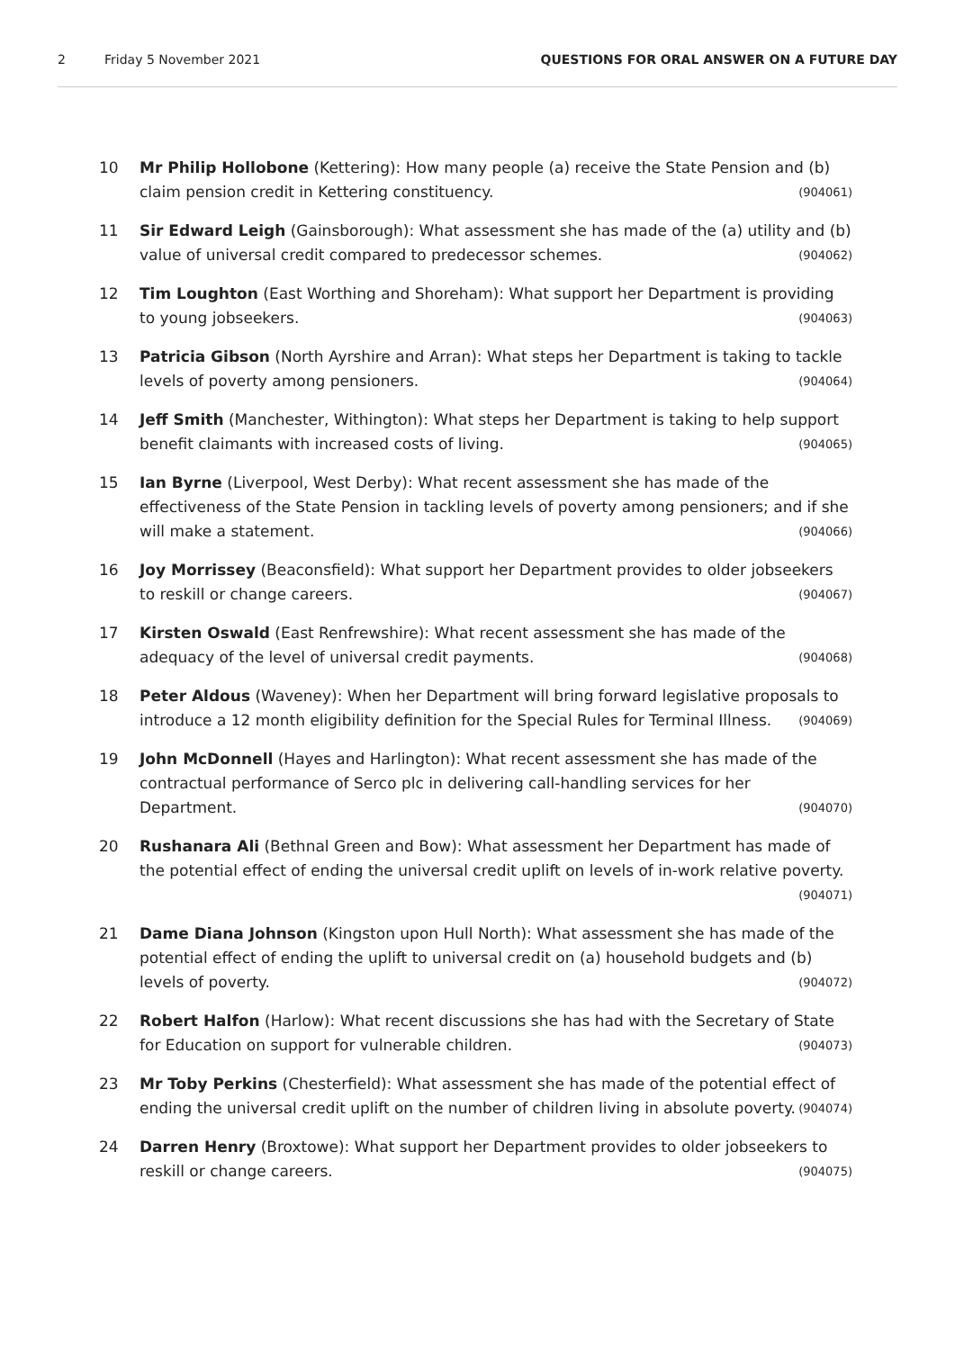2 Friday 5 November 2021 QUESTIONS FOR ORAL ANSWER ON A FUTURE DAY
10 Mr Philip Hollobone (Kettering): How many people (a) receive the State Pension and (b) claim pension credit in Kettering constituency. (904061)
11 Sir Edward Leigh (Gainsborough): What assessment she has made of the (a) utility and (b) value of universal credit compared to predecessor schemes. (904062)
12 Tim Loughton (East Worthing and Shoreham): What support her Department is providing to young jobseekers. (904063)
13 Patricia Gibson (North Ayrshire and Arran): What steps her Department is taking to tackle levels of poverty among pensioners. (904064)
14 Jeff Smith (Manchester, Withington): What steps her Department is taking to help support benefit claimants with increased costs of living. (904065)
15 Ian Byrne (Liverpool, West Derby): What recent assessment she has made of the effectiveness of the State Pension in tackling levels of poverty among pensioners; and if she will make a statement. (904066)
16 Joy Morrissey (Beaconsfield): What support her Department provides to older jobseekers to reskill or change careers. (904067)
17 Kirsten Oswald (East Renfrewshire): What recent assessment she has made of the adequacy of the level of universal credit payments. (904068)
18 Peter Aldous (Waveney): When her Department will bring forward legislative proposals to introduce a 12 month eligibility definition for the Special Rules for Terminal Illness. (904069)
19 John McDonnell (Hayes and Harlington): What recent assessment she has made of the contractual performance of Serco plc in delivering call-handling services for her Department. (904070)
20 Rushanara Ali (Bethnal Green and Bow): What assessment her Department has made of the potential effect of ending the universal credit uplift on levels of in-work relative poverty. (904071)
21 Dame Diana Johnson (Kingston upon Hull North): What assessment she has made of the potential effect of ending the uplift to universal credit on (a) household budgets and (b) levels of poverty. (904072)
22 Robert Halfon (Harlow): What recent discussions she has had with the Secretary of State for Education on support for vulnerable children. (904073)
23 Mr Toby Perkins (Chesterfield): What assessment she has made of the potential effect of ending the universal credit uplift on the number of children living in absolute poverty. (904074)
24 Darren Henry (Broxtowe): What support her Department provides to older jobseekers to reskill or change careers. (904075)